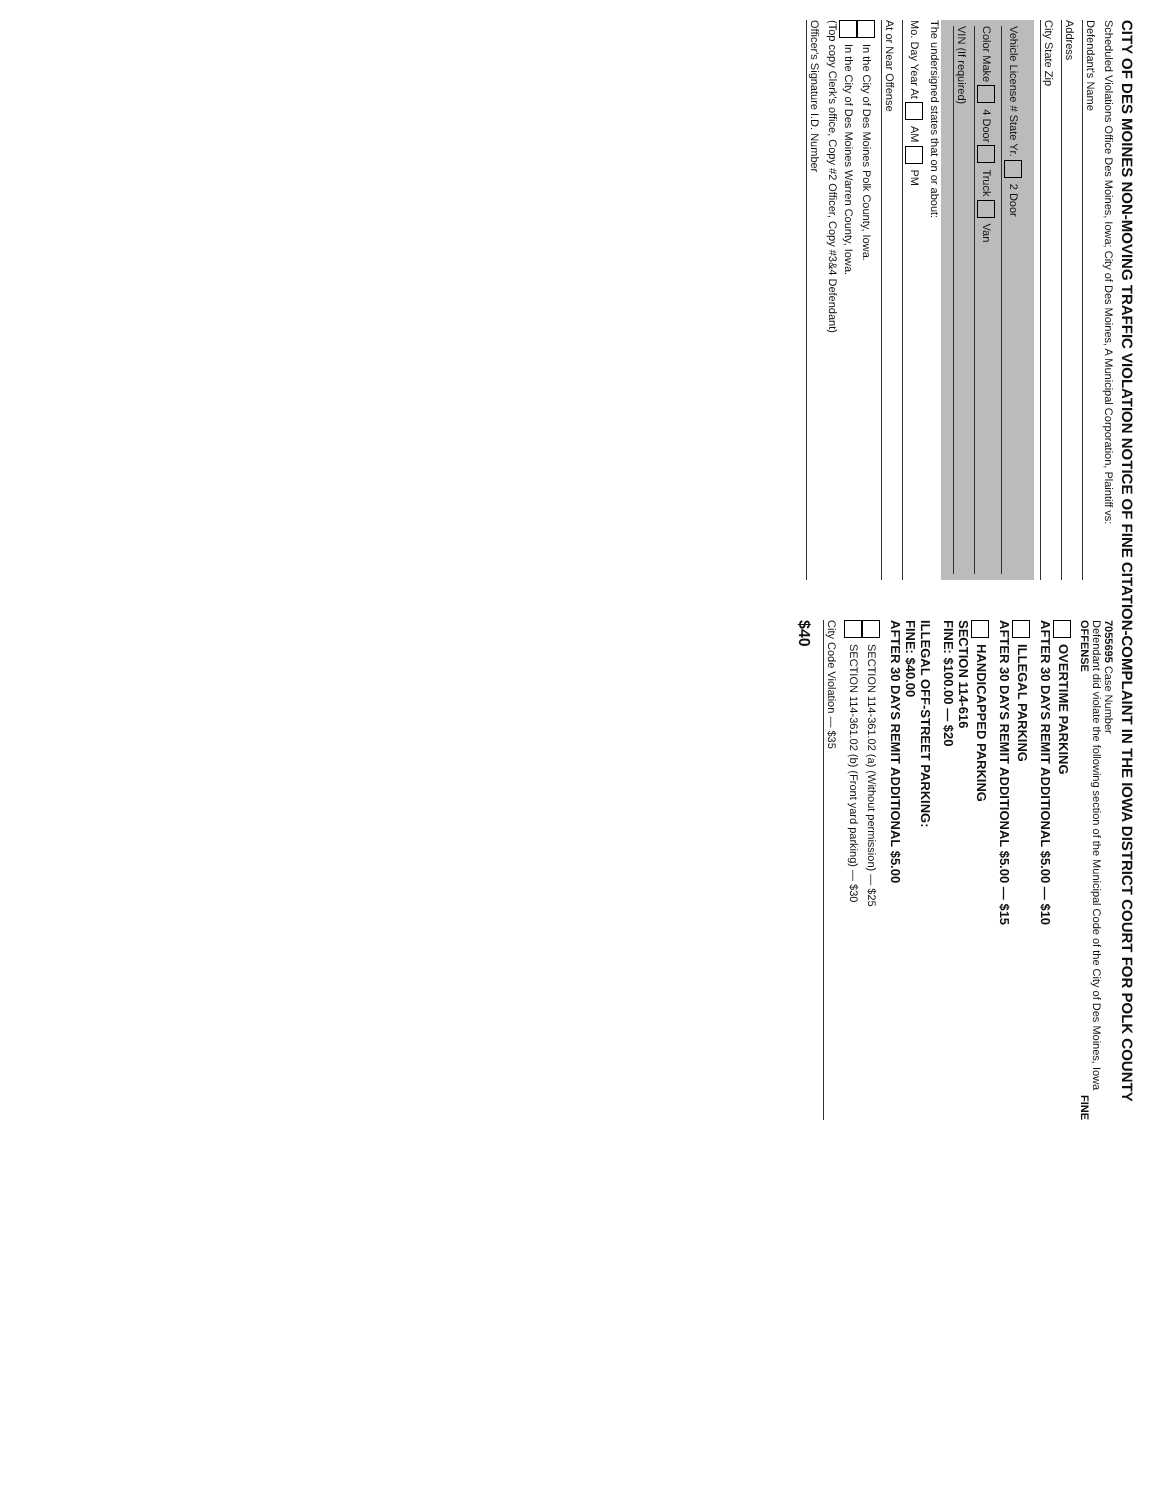CITY OF DES MOINES NON-MOVING TRAFFIC VIOLATION NOTICE OF FINE CITATION-COMPLAINT IN THE IOWA DISTRICT COURT FOR POLK COUNTY
Scheduled Violations Office Des Moines, Iowa; City of Des Moines, A Municipal Corporation, Plaintiff vs:
Defendant's Name
Address
City State Zip
Vehicle License # State Yr. 2 Door
Color Make 4 Door Truck Van
VIN (If required)
The undersigned states that on or about:
Mo. Day Year At AM PM
At or Near Offense
In the City of Des Moines Polk County, Iowa.
In the City of Des Moines Warren County, Iowa.
(Top copy Clerk's office, Copy #2 Officer, Copy #3&4 Defendant)
Officer's Signature I.D. Number
7055695 Case Number
Defendant did violate the following section of the Municipal Code of the City of Des Moines, Iowa
OFFENSE FINE
OVERTIME PARKING
AFTER 30 DAYS REMIT ADDITIONAL $5.00 — $10
ILLEGAL PARKING
AFTER 30 DAYS REMIT ADDITIONAL $5.00 — $15
HANDICAPPED PARKING
SECTION 114-616
FINE: $100.00 — $20
ILLEGAL OFF-STREET PARKING:
FINE: $40.00
AFTER 30 DAYS REMIT ADDITIONAL $5.00
SECTION 114-361.02 (a) (Without permission) — $25
SECTION 114-361.02 (b) (Front yard parking) — $30
City Code Violation — $35
$40